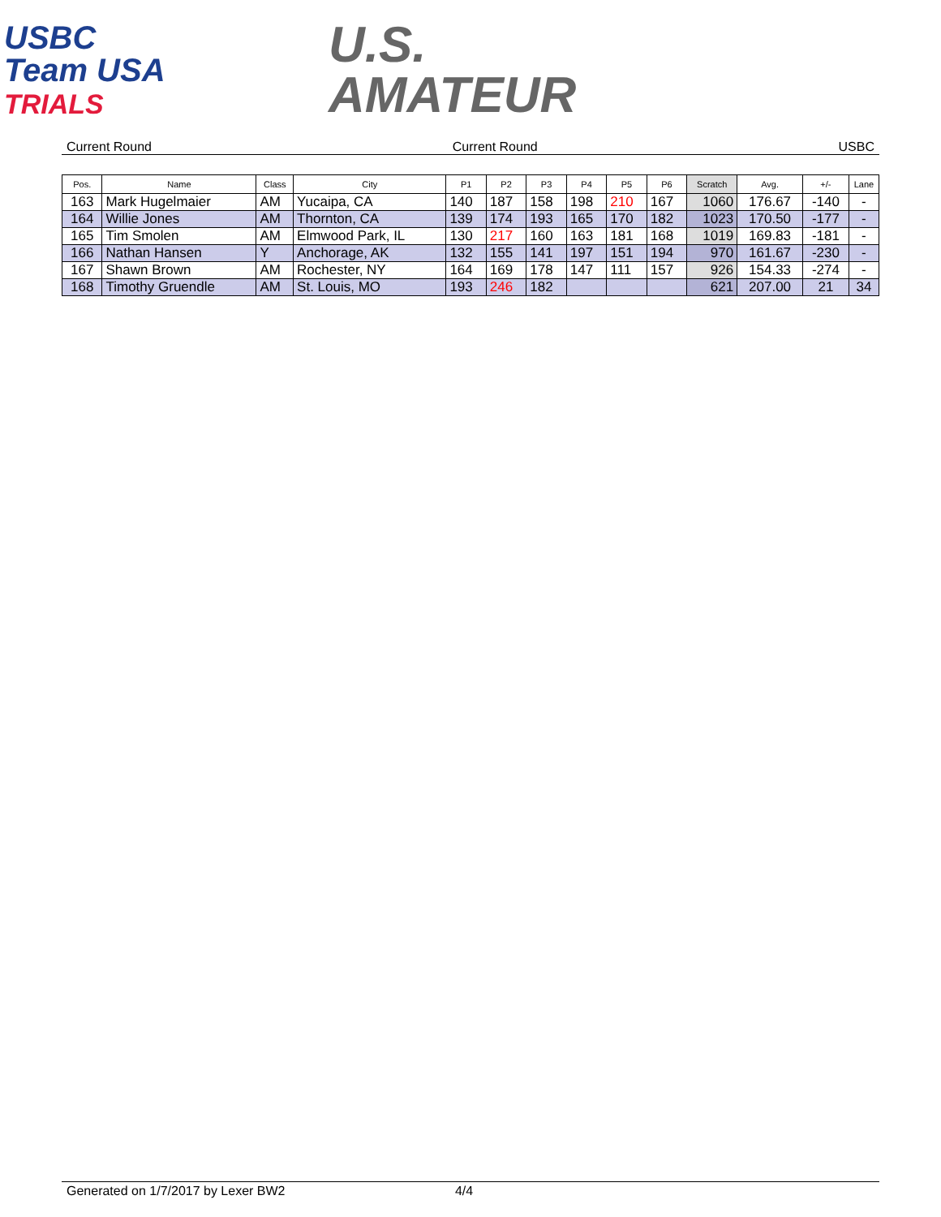USBC
Team USA
TRIALS
U.S.
AMATEUR
Current Round Current Round USBC
| Pos. | Name | Class | City | P1 | P2 | P3 | P4 | P5 | P6 | Scratch | Avg. | +/- | Lane |
| --- | --- | --- | --- | --- | --- | --- | --- | --- | --- | --- | --- | --- | --- |
| 163 | Mark Hugelmaier | AM | Yucaipa, CA | 140 | 187 | 158 | 198 | 210 | 167 | 1060 | 176.67 | -140 | - |
| 164 | Willie Jones | AM | Thornton, CA | 139 | 174 | 193 | 165 | 170 | 182 | 1023 | 170.50 | -177 | - |
| 165 | Tim Smolen | AM | Elmwood Park, IL | 130 | 217 | 160 | 163 | 181 | 168 | 1019 | 169.83 | -181 | - |
| 166 | Nathan Hansen | Y | Anchorage, AK | 132 | 155 | 141 | 197 | 151 | 194 | 970 | 161.67 | -230 | - |
| 167 | Shawn Brown | AM | Rochester, NY | 164 | 169 | 178 | 147 | 111 | 157 | 926 | 154.33 | -274 | - |
| 168 | Timothy Gruendle | AM | St. Louis, MO | 193 | 246 | 182 | | | | 621 | 207.00 | 21 | 34 |
Generated on 1/7/2017 by Lexer BW2 4/4